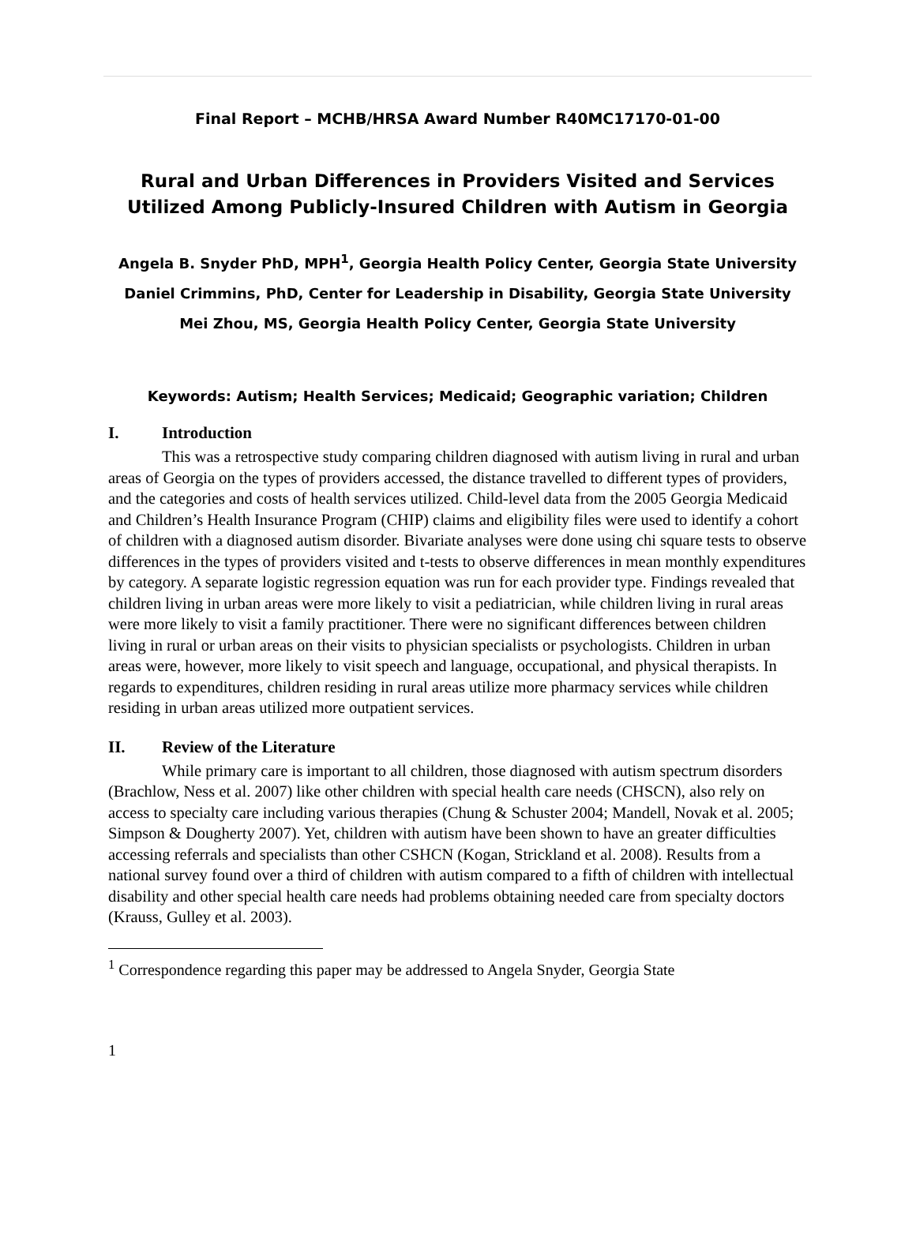Final Report – MCHB/HRSA Award Number R40MC17170-01-00
Rural and Urban Differences in Providers Visited and Services Utilized Among Publicly-Insured Children with Autism in Georgia
Angela B. Snyder PhD, MPH<sup>1</sup>, Georgia Health Policy Center, Georgia State University
Daniel Crimmins, PhD, Center for Leadership in Disability, Georgia State University
Mei Zhou, MS, Georgia Health Policy Center, Georgia State University
Keywords: Autism; Health Services; Medicaid; Geographic variation; Children
I. Introduction
This was a retrospective study comparing children diagnosed with autism living in rural and urban areas of Georgia on the types of providers accessed, the distance travelled to different types of providers, and the categories and costs of health services utilized. Child-level data from the 2005 Georgia Medicaid and Children’s Health Insurance Program (CHIP) claims and eligibility files were used to identify a cohort of children with a diagnosed autism disorder. Bivariate analyses were done using chi square tests to observe differences in the types of providers visited and t-tests to observe differences in mean monthly expenditures by category. A separate logistic regression equation was run for each provider type. Findings revealed that children living in urban areas were more likely to visit a pediatrician, while children living in rural areas were more likely to visit a family practitioner. There were no significant differences between children living in rural or urban areas on their visits to physician specialists or psychologists. Children in urban areas were, however, more likely to visit speech and language, occupational, and physical therapists. In regards to expenditures, children residing in rural areas utilize more pharmacy services while children residing in urban areas utilized more outpatient services.
II. Review of the Literature
While primary care is important to all children, those diagnosed with autism spectrum disorders (Brachlow, Ness et al. 2007) like other children with special health care needs (CHSCN), also rely on access to specialty care including various therapies (Chung & Schuster 2004; Mandell, Novak et al. 2005; Simpson & Dougherty 2007). Yet, children with autism have been shown to have an greater difficulties accessing referrals and specialists than other CSHCN (Kogan, Strickland et al. 2008). Results from a national survey found over a third of children with autism compared to a fifth of children with intellectual disability and other special health care needs had problems obtaining needed care from specialty doctors (Krauss, Gulley et al. 2003).
<sup>1</sup> Correspondence regarding this paper may be addressed to Angela Snyder, Georgia State
1